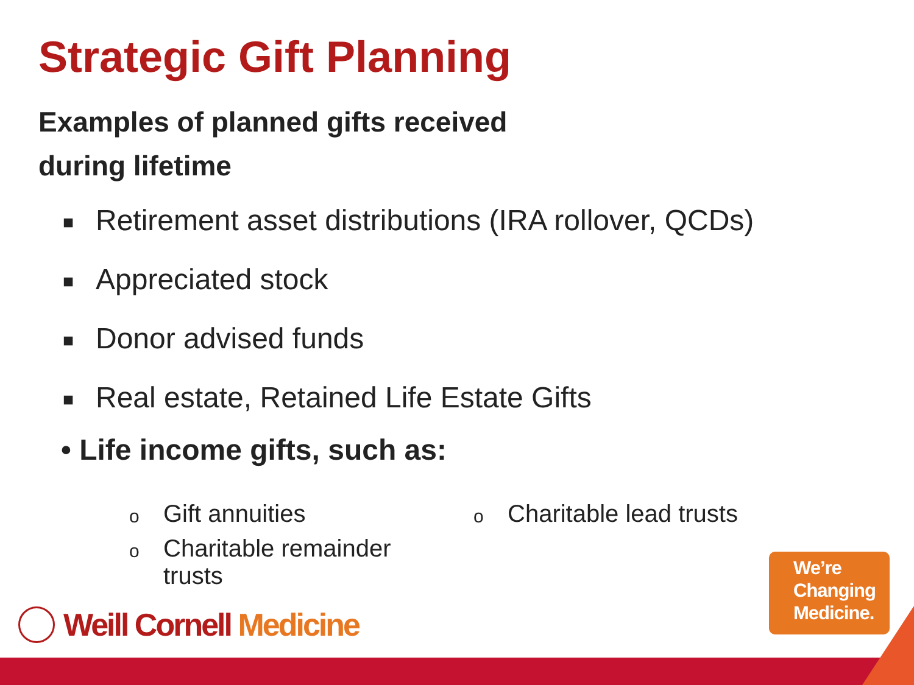Strategic Gift Planning
Examples of planned gifts received during lifetime
■ Retirement asset distributions (IRA rollover, QCDs)
■ Appreciated stock
■ Donor advised funds
■ Real estate, Retained Life Estate Gifts
• Life income gifts, such as:
o Gift annuities
o Charitable remainder
trusts
o Charitable lead trusts
Weill Cornell Medicine
We’re
Changing
Medicine.